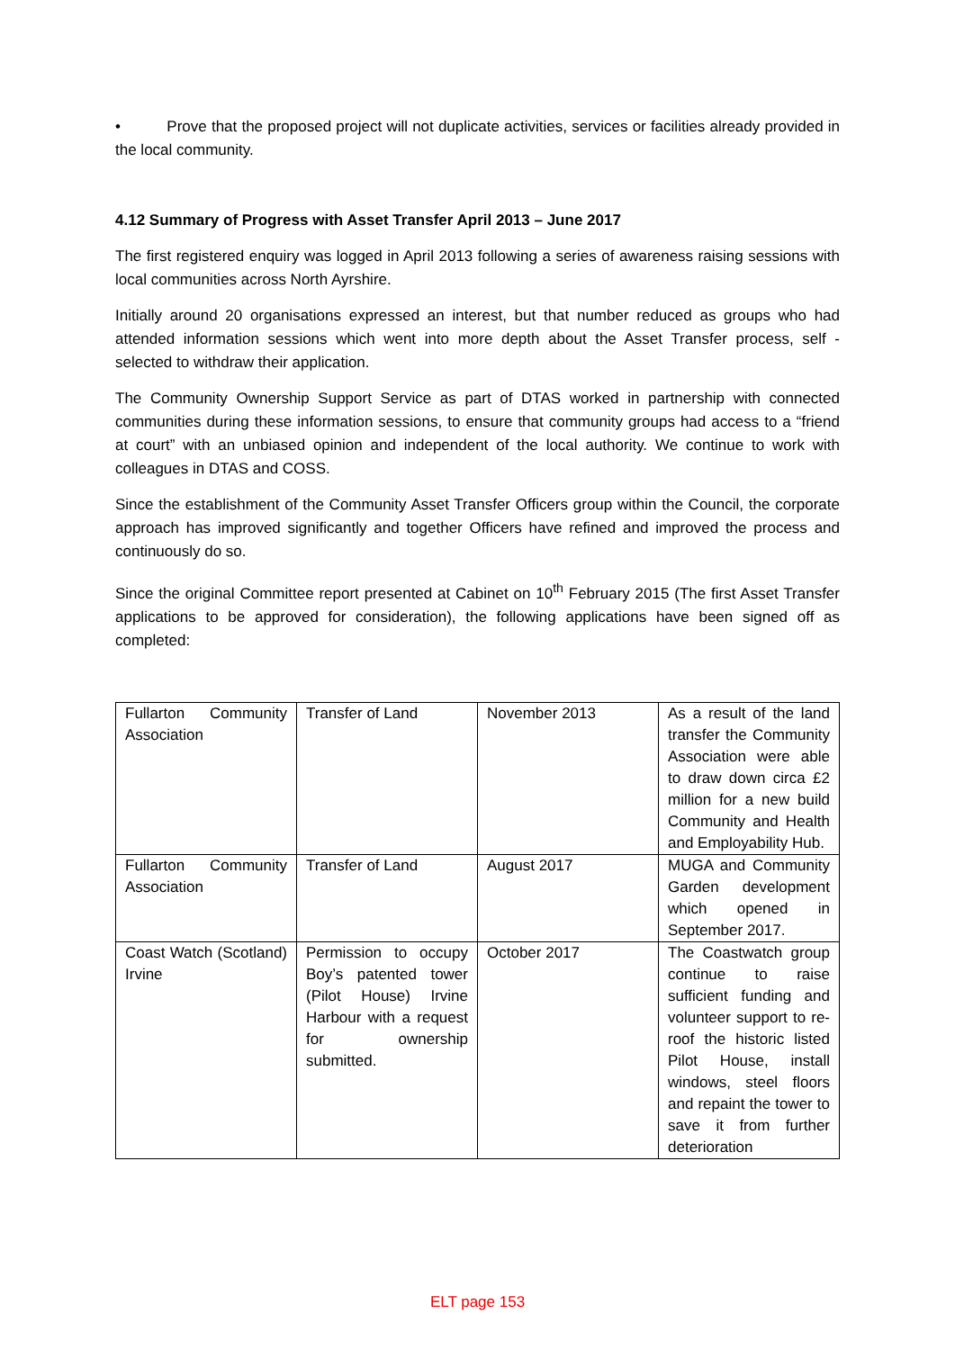• Prove that the proposed project will not duplicate activities, services or facilities already provided in the local community.
4.12 Summary of Progress with Asset Transfer April 2013 – June 2017
The first registered enquiry was logged in April 2013 following a series of awareness raising sessions with local communities across North Ayrshire.
Initially around 20 organisations expressed an interest, but that number reduced as groups who had attended information sessions which went into more depth about the Asset Transfer process, self - selected to withdraw their application.
The Community Ownership Support Service as part of DTAS worked in partnership with connected communities during these information sessions, to ensure that community groups had access to a “friend at court” with an unbiased opinion and independent of the local authority. We continue to work with colleagues in DTAS and COSS.
Since the establishment of the Community Asset Transfer Officers group within the Council, the corporate approach has improved significantly and together Officers have refined and improved the process and continuously do so.
Since the original Committee report presented at Cabinet on 10<sup>th</sup> February 2015 (The first Asset Transfer applications to be approved for consideration), the following applications have been signed off as completed:
| Fullarton Community Association | Transfer of Land | November 2013 | As a result of the land transfer the Community Association were able to draw down circa £2 million for a new build Community and Health and Employability Hub. |
| Fullarton Community Association | Transfer of Land | August 2017 | MUGA and Community Garden development which opened in September 2017. |
| Coast Watch (Scotland) Irvine | Permission to occupy Boy’s patented tower (Pilot House) Irvine Harbour with a request for ownership submitted. | October 2017 | The Coastwatch group continue to raise sufficient funding and volunteer support to re-roof the historic listed Pilot House, install windows, steel floors and repaint the tower to save it from further deterioration |
ELT page 153